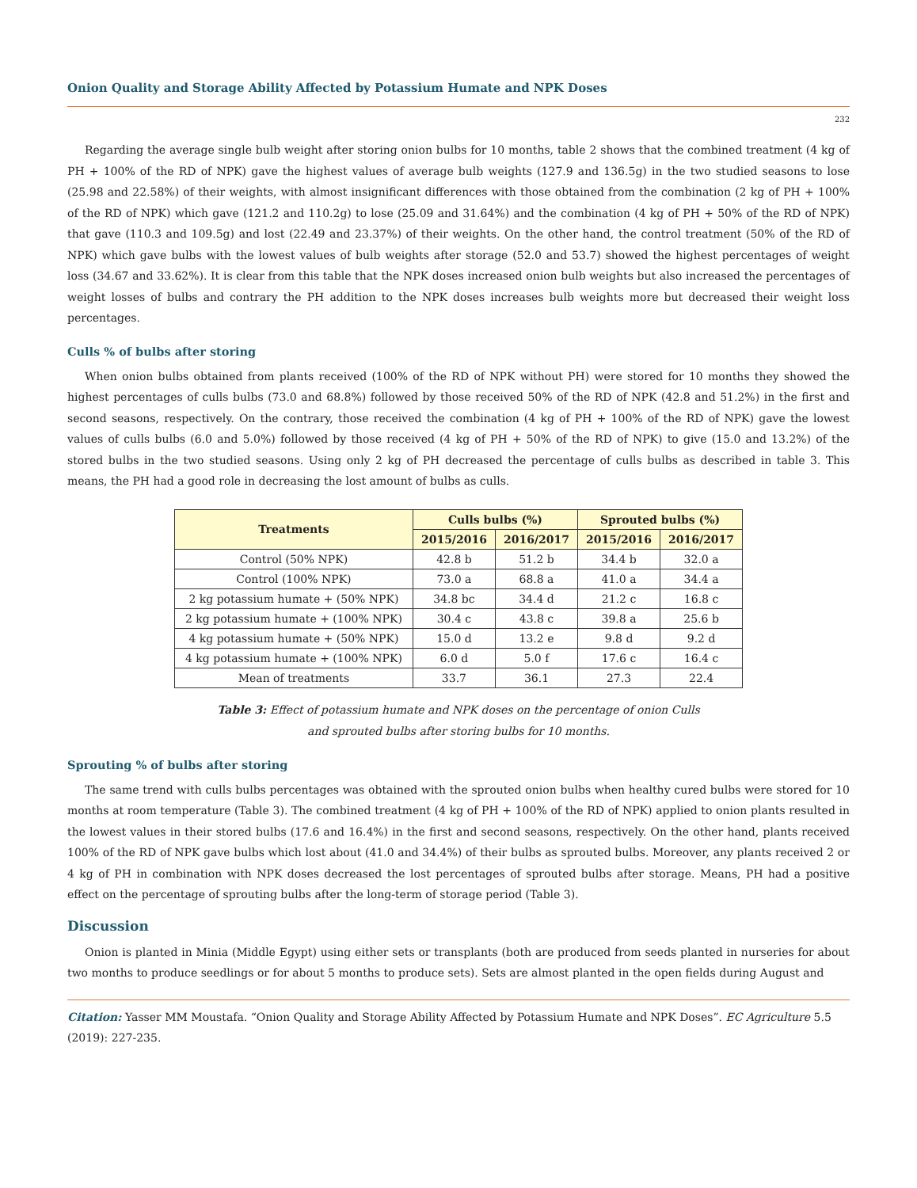Onion Quality and Storage Ability Affected by Potassium Humate and NPK Doses
232
Regarding the average single bulb weight after storing onion bulbs for 10 months, table 2 shows that the combined treatment (4 kg of PH + 100% of the RD of NPK) gave the highest values of average bulb weights (127.9 and 136.5g) in the two studied seasons to lose (25.98 and 22.58%) of their weights, with almost insignificant differences with those obtained from the combination (2 kg of PH + 100% of the RD of NPK) which gave (121.2 and 110.2g) to lose (25.09 and 31.64%) and the combination (4 kg of PH + 50% of the RD of NPK) that gave (110.3 and 109.5g) and lost (22.49 and 23.37%) of their weights. On the other hand, the control treatment (50% of the RD of NPK) which gave bulbs with the lowest values of bulb weights after storage (52.0 and 53.7) showed the highest percentages of weight loss (34.67 and 33.62%). It is clear from this table that the NPK doses increased onion bulb weights but also increased the percentages of weight losses of bulbs and contrary the PH addition to the NPK doses increases bulb weights more but decreased their weight loss percentages.
Culls % of bulbs after storing
When onion bulbs obtained from plants received (100% of the RD of NPK without PH) were stored for 10 months they showed the highest percentages of culls bulbs (73.0 and 68.8%) followed by those received 50% of the RD of NPK (42.8 and 51.2%) in the first and second seasons, respectively. On the contrary, those received the combination (4 kg of PH + 100% of the RD of NPK) gave the lowest values of culls bulbs (6.0 and 5.0%) followed by those received (4 kg of PH + 50% of the RD of NPK) to give (15.0 and 13.2%) of the stored bulbs in the two studied seasons. Using only 2 kg of PH decreased the percentage of culls bulbs as described in table 3. This means, the PH had a good role in decreasing the lost amount of bulbs as culls.
| Treatments | Culls bulbs (%) | | Sprouted bulbs (%) | |
| --- | --- | --- | --- | --- |
| | 2015/2016 | 2016/2017 | 2015/2016 | 2016/2017 |
| Control (50% NPK) | 42.8 b | 51.2 b | 34.4 b | 32.0 a |
| Control (100% NPK) | 73.0 a | 68.8 a | 41.0 a | 34.4 a |
| 2 kg potassium humate + (50% NPK) | 34.8 bc | 34.4 d | 21.2 c | 16.8 c |
| 2 kg potassium humate + (100% NPK) | 30.4 c | 43.8 c | 39.8 a | 25.6 b |
| 4 kg potassium humate + (50% NPK) | 15.0 d | 13.2 e | 9.8 d | 9.2 d |
| 4 kg potassium humate + (100% NPK) | 6.0 d | 5.0 f | 17.6 c | 16.4 c |
| Mean of treatments | 33.7 | 36.1 | 27.3 | 22.4 |
Table 3: Effect of potassium humate and NPK doses on the percentage of onion Culls
and sprouted bulbs after storing bulbs for 10 months.
Sprouting % of bulbs after storing
The same trend with culls bulbs percentages was obtained with the sprouted onion bulbs when healthy cured bulbs were stored for 10 months at room temperature (Table 3). The combined treatment (4 kg of PH + 100% of the RD of NPK) applied to onion plants resulted in the lowest values in their stored bulbs (17.6 and 16.4%) in the first and second seasons, respectively. On the other hand, plants received 100% of the RD of NPK gave bulbs which lost about (41.0 and 34.4%) of their bulbs as sprouted bulbs. Moreover, any plants received 2 or 4 kg of PH in combination with NPK doses decreased the lost percentages of sprouted bulbs after storage. Means, PH had a positive effect on the percentage of sprouting bulbs after the long-term of storage period (Table 3).
Discussion
Onion is planted in Minia (Middle Egypt) using either sets or transplants (both are produced from seeds planted in nurseries for about two months to produce seedlings or for about 5 months to produce sets). Sets are almost planted in the open fields during August and
Citation: Yasser MM Moustafa. “Onion Quality and Storage Ability Affected by Potassium Humate and NPK Doses”. EC Agriculture 5.5 (2019): 227-235.